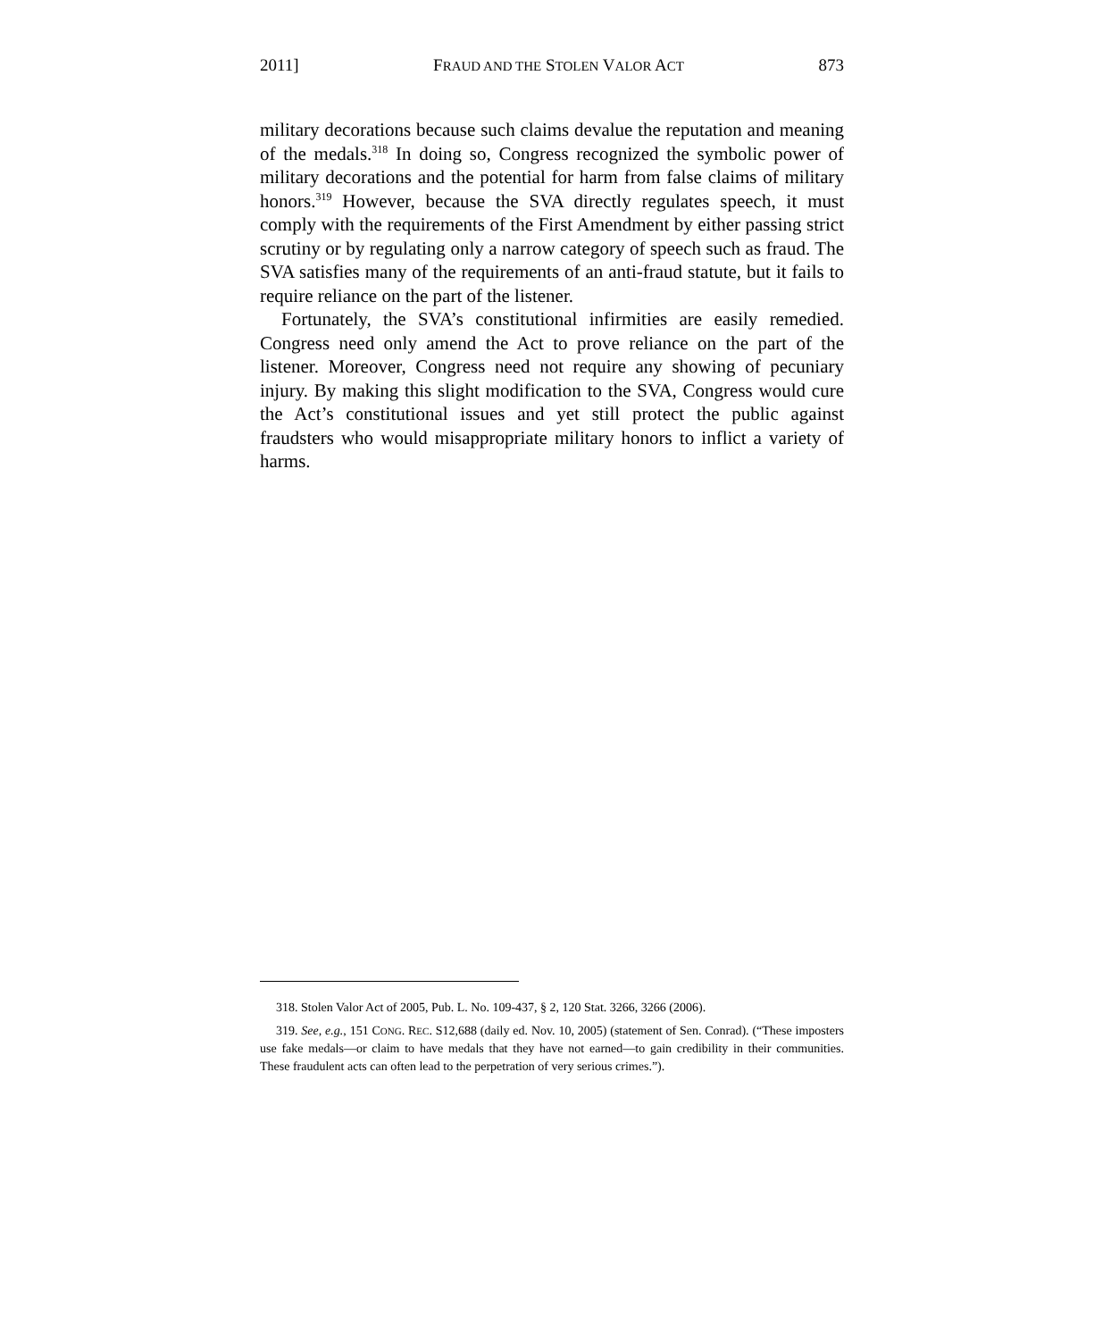2011] FRAUD AND THE STOLEN VALOR ACT 873
military decorations because such claims devalue the reputation and meaning of the medals.<sup>318</sup> In doing so, Congress recognized the symbolic power of military decorations and the potential for harm from false claims of military honors.<sup>319</sup> However, because the SVA directly regulates speech, it must comply with the requirements of the First Amendment by either passing strict scrutiny or by regulating only a narrow category of speech such as fraud. The SVA satisfies many of the requirements of an anti-fraud statute, but it fails to require reliance on the part of the listener.
Fortunately, the SVA’s constitutional infirmities are easily remedied. Congress need only amend the Act to prove reliance on the part of the listener. Moreover, Congress need not require any showing of pecuniary injury. By making this slight modification to the SVA, Congress would cure the Act’s constitutional issues and yet still protect the public against fraudsters who would misappropriate military honors to inflict a variety of harms.
318. Stolen Valor Act of 2005, Pub. L. No. 109-437, § 2, 120 Stat. 3266, 3266 (2006).
319. See, e.g., 151 CONG. REC. S12,688 (daily ed. Nov. 10, 2005) (statement of Sen. Conrad). (“These imposters use fake medals—or claim to have medals that they have not earned—to gain credibility in their communities. These fraudulent acts can often lead to the perpetration of very serious crimes.”).